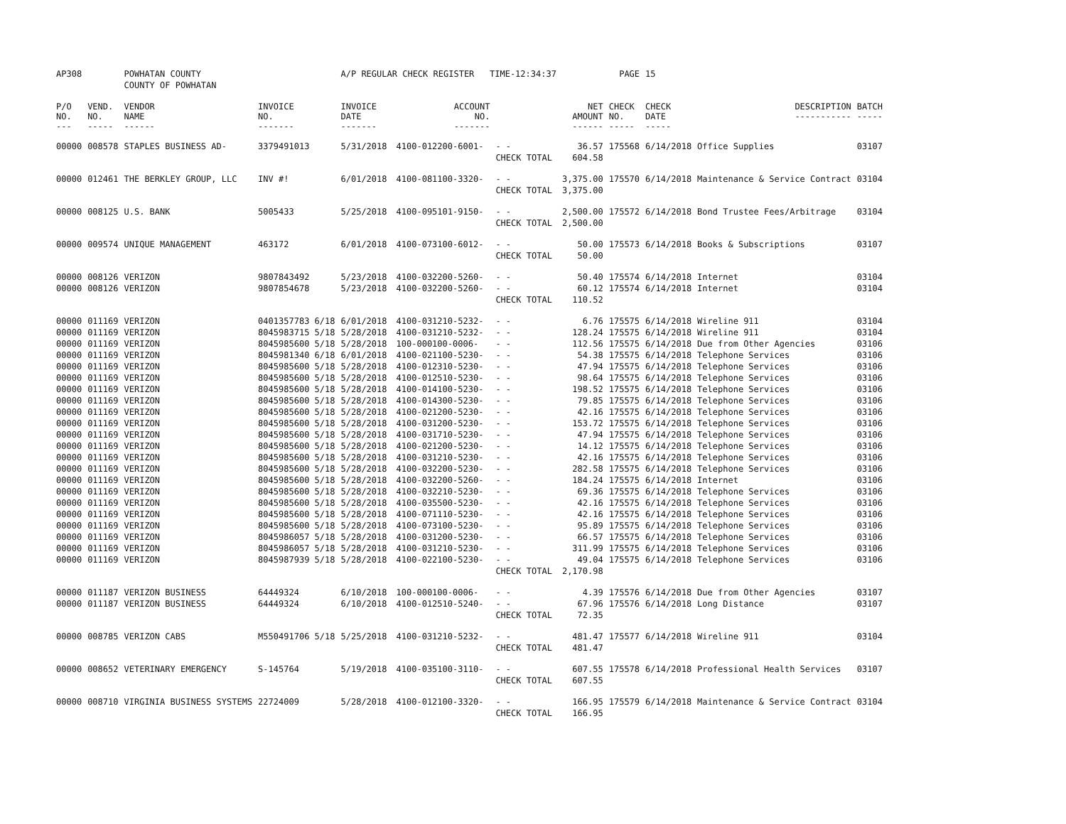| AP308 | | POWHATAN COUNTY | | A/P REGULAR CHECK REGISTER TIME-12:34:37 | | | | PAGE | 15 | | | |
| | | COUNTY OF POWHATAN | | | | | | | | | | |
| P/O NO. --- | VEND. NO. ----- | VENDOR NAME ------ | INVOICE NO. ------- | INVOICE DATE ------- | ACCOUNT NO. ------- | | NET AMOUNT ------ | CHECK NO. ----- | CHECK DATE ----- | DESCRIPTION ----------- | BATCH ----- | |
| 00000 | 008578 | STAPLES BUSINESS AD- | 3379491013 | 5/31/2018 | 4100-012200-6001- | - - | 36.57 | 175568 | 6/14/2018 | Office Supplies | 03107 | |
| | | | | | | CHECK TOTAL | 604.58 | | | | | |
| 00000 | 012461 | THE BERKLEY GROUP, LLC | INV #! | 6/01/2018 | 4100-081100-3320- | - - | 3,375.00 | 175570 | 6/14/2018 | Maintenance & Service Contract | 03104 | |
| | | | | | | CHECK TOTAL | 3,375.00 | | | | | |
| 00000 | 008125 | U.S. BANK | 5005433 | 5/25/2018 | 4100-095101-9150- | - - | 2,500.00 | 175572 | 6/14/2018 | Bond Trustee Fees/Arbitrage | 03104 | |
| | | | | | | CHECK TOTAL | 2,500.00 | | | | | |
| 00000 | 009574 | UNIQUE MANAGEMENT | 463172 | 6/01/2018 | 4100-073100-6012- | - - | 50.00 | 175573 | 6/14/2018 | Books & Subscriptions | 03107 | |
| | | | | | | CHECK TOTAL | 50.00 | | | | | |
| 00000 | 008126 | VERIZON | 9807843492 | 5/23/2018 | 4100-032200-5260- | - - | 50.40 | 175574 | 6/14/2018 | Internet | 03104 | |
| 00000 | 008126 | VERIZON | 9807854678 | 5/23/2018 | 4100-032200-5260- | - - | 60.12 | 175574 | 6/14/2018 | Internet | 03104 | |
| | | | | | | CHECK TOTAL | 110.52 | | | | | |
| 00000 | 011169 | VERIZON | 0401357783 6/18 | 6/01/2018 | 4100-031210-5232- | - - | 6.76 | 175575 | 6/14/2018 | Wireline 911 | 03104 | |
| 00000 | 011169 | VERIZON | 8045983715 5/18 | 5/28/2018 | 4100-031210-5232- | - - | 128.24 | 175575 | 6/14/2018 | Wireline 911 | 03104 | |
| 00000 | 011169 | VERIZON | 8045985600 5/18 | 5/28/2018 | 100-000100-0006- | - - | 112.56 | 175575 | 6/14/2018 | Due from Other Agencies | 03106 | |
| 00000 | 011169 | VERIZON | 8045981340 6/18 | 6/01/2018 | 4100-021100-5230- | - - | 54.38 | 175575 | 6/14/2018 | Telephone Services | 03106 | |
| 00000 | 011169 | VERIZON | 8045985600 5/18 | 5/28/2018 | 4100-012310-5230- | - - | 47.94 | 175575 | 6/14/2018 | Telephone Services | 03106 | |
| 00000 | 011169 | VERIZON | 8045985600 5/18 | 5/28/2018 | 4100-012510-5230- | - - | 98.64 | 175575 | 6/14/2018 | Telephone Services | 03106 | |
| 00000 | 011169 | VERIZON | 8045985600 5/18 | 5/28/2018 | 4100-014100-5230- | - - | 198.52 | 175575 | 6/14/2018 | Telephone Services | 03106 | |
| 00000 | 011169 | VERIZON | 8045985600 5/18 | 5/28/2018 | 4100-014300-5230- | - - | 79.85 | 175575 | 6/14/2018 | Telephone Services | 03106 | |
| 00000 | 011169 | VERIZON | 8045985600 5/18 | 5/28/2018 | 4100-021200-5230- | - - | 42.16 | 175575 | 6/14/2018 | Telephone Services | 03106 | |
| 00000 | 011169 | VERIZON | 8045985600 5/18 | 5/28/2018 | 4100-031200-5230- | - - | 153.72 | 175575 | 6/14/2018 | Telephone Services | 03106 | |
| 00000 | 011169 | VERIZON | 8045985600 5/18 | 5/28/2018 | 4100-031710-5230- | - - | 47.94 | 175575 | 6/14/2018 | Telephone Services | 03106 | |
| 00000 | 011169 | VERIZON | 8045985600 5/18 | 5/28/2018 | 4100-021200-5230- | - - | 14.12 | 175575 | 6/14/2018 | Telephone Services | 03106 | |
| 00000 | 011169 | VERIZON | 8045985600 5/18 | 5/28/2018 | 4100-031210-5230- | - - | 42.16 | 175575 | 6/14/2018 | Telephone Services | 03106 | |
| 00000 | 011169 | VERIZON | 8045985600 5/18 | 5/28/2018 | 4100-032200-5230- | - - | 282.58 | 175575 | 6/14/2018 | Telephone Services | 03106 | |
| 00000 | 011169 | VERIZON | 8045985600 5/18 | 5/28/2018 | 4100-032200-5260- | - - | 184.24 | 175575 | 6/14/2018 | Internet | 03106 | |
| 00000 | 011169 | VERIZON | 8045985600 5/18 | 5/28/2018 | 4100-032210-5230- | - - | 69.36 | 175575 | 6/14/2018 | Telephone Services | 03106 | |
| 00000 | 011169 | VERIZON | 8045985600 5/18 | 5/28/2018 | 4100-035500-5230- | - - | 42.16 | 175575 | 6/14/2018 | Telephone Services | 03106 | |
| 00000 | 011169 | VERIZON | 8045985600 5/18 | 5/28/2018 | 4100-071110-5230- | - - | 42.16 | 175575 | 6/14/2018 | Telephone Services | 03106 | |
| 00000 | 011169 | VERIZON | 8045985600 5/18 | 5/28/2018 | 4100-073100-5230- | - - | 95.89 | 175575 | 6/14/2018 | Telephone Services | 03106 | |
| 00000 | 011169 | VERIZON | 8045986057 5/18 | 5/28/2018 | 4100-031200-5230- | - - | 66.57 | 175575 | 6/14/2018 | Telephone Services | 03106 | |
| 00000 | 011169 | VERIZON | 8045986057 5/18 | 5/28/2018 | 4100-031210-5230- | - - | 311.99 | 175575 | 6/14/2018 | Telephone Services | 03106 | |
| 00000 | 011169 | VERIZON | 8045987939 5/18 | 5/28/2018 | 4100-022100-5230- | - - | 49.04 | 175575 | 6/14/2018 | Telephone Services | 03106 | |
| | | | | | | CHECK TOTAL | 2,170.98 | | | | | |
| 00000 | 011187 | VERIZON BUSINESS | 64449324 | 6/10/2018 | 100-000100-0006- | - - | 4.39 | 175576 | 6/14/2018 | Due from Other Agencies | 03107 | |
| 00000 | 011187 | VERIZON BUSINESS | 64449324 | 6/10/2018 | 4100-012510-5240- | - - | 67.96 | 175576 | 6/14/2018 | Long Distance | 03107 | |
| | | | | | | CHECK TOTAL | 72.35 | | | | | |
| 00000 | 008785 | VERIZON CABS | M550491706 5/18 | 5/25/2018 | 4100-031210-5232- | - - | 481.47 | 175577 | 6/14/2018 | Wireline 911 | 03104 | |
| | | | | | | CHECK TOTAL | 481.47 | | | | | |
| 00000 | 008652 | VETERINARY EMERGENCY | S-145764 | 5/19/2018 | 4100-035100-3110- | - - | 607.55 | 175578 | 6/14/2018 | Professional Health Services | 03107 | |
| | | | | | | CHECK TOTAL | 607.55 | | | | | |
| 00000 | 008710 | VIRGINIA BUSINESS SYSTEMS | 22724009 | 5/28/2018 | 4100-012100-3320- | - - | 166.95 | 175579 | 6/14/2018 | Maintenance & Service Contract | 03104 | |
| | | | | | | CHECK TOTAL | 166.95 | | | | | |